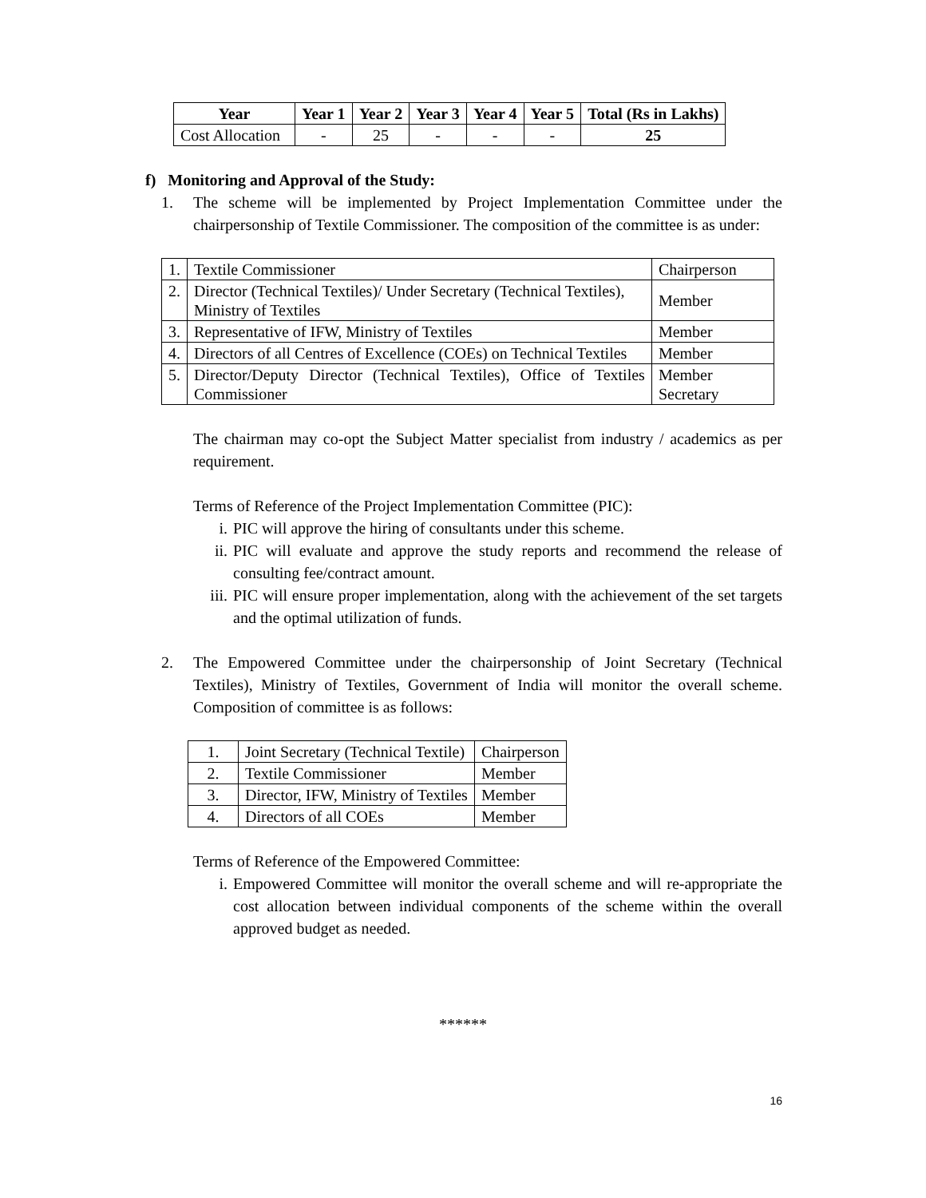| Year | Year 1 | Year 2 | Year 3 | Year 4 | Year 5 | Total (Rs in Lakhs) |
| --- | --- | --- | --- | --- | --- | --- |
| Cost Allocation | - | 25 | - | - | - | 25 |
f) Monitoring and Approval of the Study:
1. The scheme will be implemented by Project Implementation Committee under the chairpersonship of Textile Commissioner. The composition of the committee is as under:
| 1. | Textile Commissioner | Chairperson |
| 2. | Director (Technical Textiles)/ Under Secretary (Technical Textiles), Ministry of Textiles | Member |
| 3. | Representative of IFW, Ministry of Textiles | Member |
| 4. | Directors of all Centres of Excellence (COEs) on Technical Textiles | Member |
| 5. | Director/Deputy Director (Technical Textiles), Office of Textiles Commissioner | Member Secretary |
The chairman may co-opt the Subject Matter specialist from industry / academics as per requirement.
Terms of Reference of the Project Implementation Committee (PIC):
i. PIC will approve the hiring of consultants under this scheme.
ii. PIC will evaluate and approve the study reports and recommend the release of consulting fee/contract amount.
iii. PIC will ensure proper implementation, along with the achievement of the set targets and the optimal utilization of funds.
2. The Empowered Committee under the chairpersonship of Joint Secretary (Technical Textiles), Ministry of Textiles, Government of India will monitor the overall scheme. Composition of committee is as follows:
| 1. | Joint Secretary (Technical Textile) | Chairperson |
| 2. | Textile Commissioner | Member |
| 3. | Director, IFW, Ministry of Textiles | Member |
| 4. | Directors of all COEs | Member |
Terms of Reference of the Empowered Committee:
i. Empowered Committee will monitor the overall scheme and will re-appropriate the cost allocation between individual components of the scheme within the overall approved budget as needed.
******
16